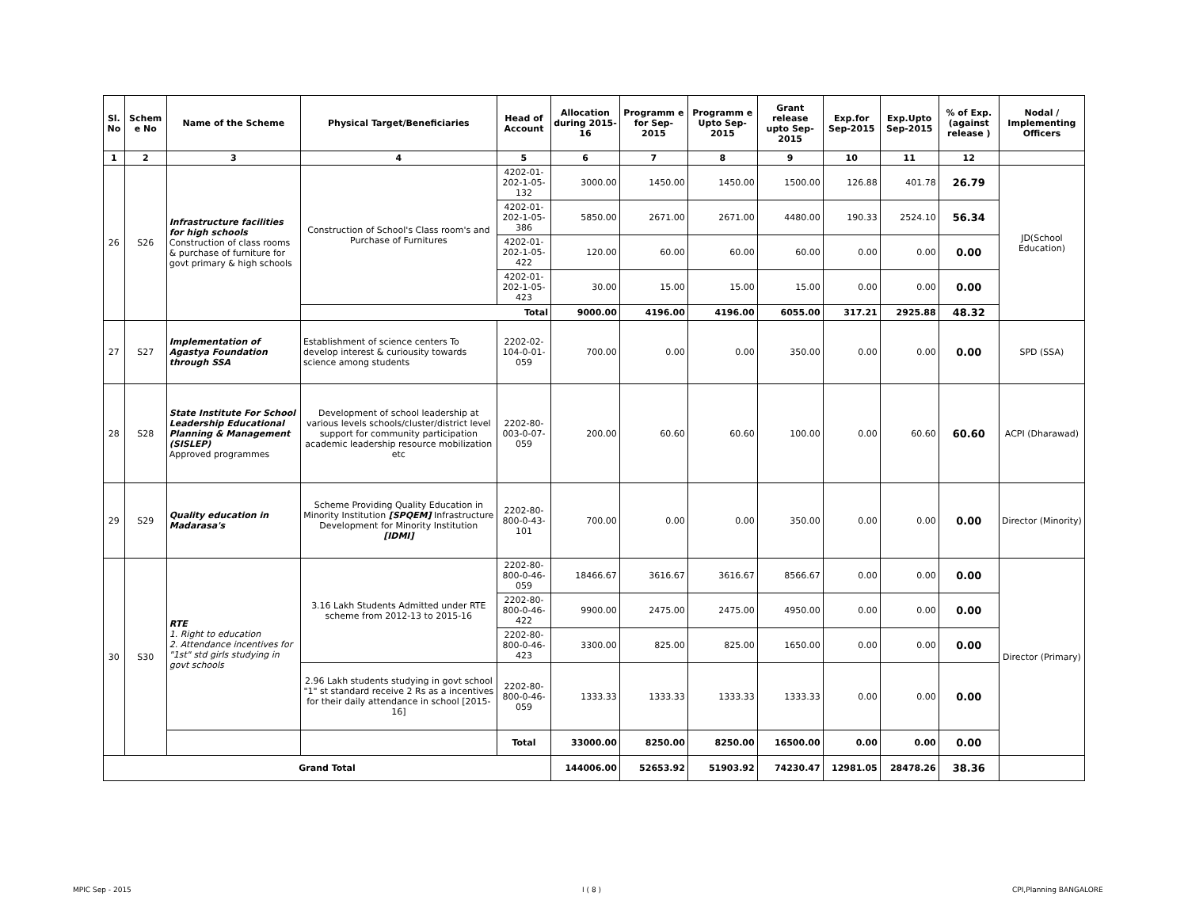| Sl. No | Schem e No | Name of the Scheme | Physical Target/Beneficiaries | Head of Account | Allocation during 2015-16 | Programm e for Sep-2015 | Programm e Upto Sep-2015 | Grant release upto Sep-2015 | Exp.for Sep-2015 | Exp.Upto Sep-2015 | % of Exp. (against release ) | Nodal / Implementing Officers |
| --- | --- | --- | --- | --- | --- | --- | --- | --- | --- | --- | --- | --- |
| 1 | 2 | 3 | 4 | 5 | 6 | 7 | 8 | 9 | 10 | 11 | 12 | |
| 26 | S26 | Infrastructure facilities for high schools Construction of class rooms & purchase of furniture for govt primary & high schools | Construction of School's Class room's and Purchase of Furnitures | 4202-01-202-1-05-132 | 3000.00 | 1450.00 | 1450.00 | 1500.00 | 126.88 | 401.78 | 26.79 | JD(School Education) |
| | | | | 4202-01-202-1-05-386 | 5850.00 | 2671.00 | 2671.00 | 4480.00 | 190.33 | 2524.10 | 56.34 | |
| | | | | 4202-01-202-1-05-422 | 120.00 | 60.00 | 60.00 | 60.00 | 0.00 | 0.00 | 0.00 | |
| | | | | 4202-01-202-1-05-423 | 30.00 | 15.00 | 15.00 | 15.00 | 0.00 | 0.00 | 0.00 | |
| | | | Total | | 9000.00 | 4196.00 | 4196.00 | 6055.00 | 317.21 | 2925.88 | 48.32 | |
| 27 | S27 | Implementation of Agastya Foundation through SSA | Establishment of science centers To develop interest & curiousity towards science among students | 2202-02-104-0-01-059 | 700.00 | 0.00 | 0.00 | 350.00 | 0.00 | 0.00 | 0.00 | SPD (SSA) |
| 28 | S28 | State Institute For School Leadership Educational Planning & Management (SISLEP) Approved programmes | Development of school leadership at various levels schools/cluster/district level support for community participation academic leadership resource mobilization etc | 2202-80-003-0-07-059 | 200.00 | 60.60 | 60.60 | 100.00 | 0.00 | 60.60 | 60.60 | ACPI (Dharawad) |
| 29 | S29 | Quality education in Madarasa's | Scheme Providing Quality Education in Minority Institution [SPQEM] Infrastructure Development for Minority Institution [IDMI] | 2202-80-800-0-43-101 | 700.00 | 0.00 | 0.00 | 350.00 | 0.00 | 0.00 | 0.00 | Director (Minority) |
| 30 | S30 | RTE 1. Right to education 2. Attendance incentives for "1st" std girls studying in govt schools | 3.16 Lakh Students Admitted under RTE scheme from 2012-13 to 2015-16 | 2202-80-800-0-46-059 | 18466.67 | 3616.67 | 3616.67 | 8566.67 | 0.00 | 0.00 | 0.00 | Director (Primary) |
| | | | | 2202-80-800-0-46-422 | 9900.00 | 2475.00 | 2475.00 | 4950.00 | 0.00 | 0.00 | 0.00 | |
| | | | | 2202-80-800-0-46-423 | 3300.00 | 825.00 | 825.00 | 1650.00 | 0.00 | 0.00 | 0.00 | |
| | | | 2.96 Lakh students studying in govt school "1" st standard receive 2 Rs as a incentives for their daily attendance in school [2015-16] | 2202-80-800-0-46-059 | 1333.33 | 1333.33 | 1333.33 | 1333.33 | 0.00 | 0.00 | 0.00 | |
| | | | | Total | 33000.00 | 8250.00 | 8250.00 | 16500.00 | 0.00 | 0.00 | 0.00 | |
| Grand Total | | | | | 144006.00 | 52653.92 | 51903.92 | 74230.47 | 12981.05 | 28478.26 | 38.36 | |
MPIC Sep - 2015 I ( 8 ) CPI,Planning BANGALORE